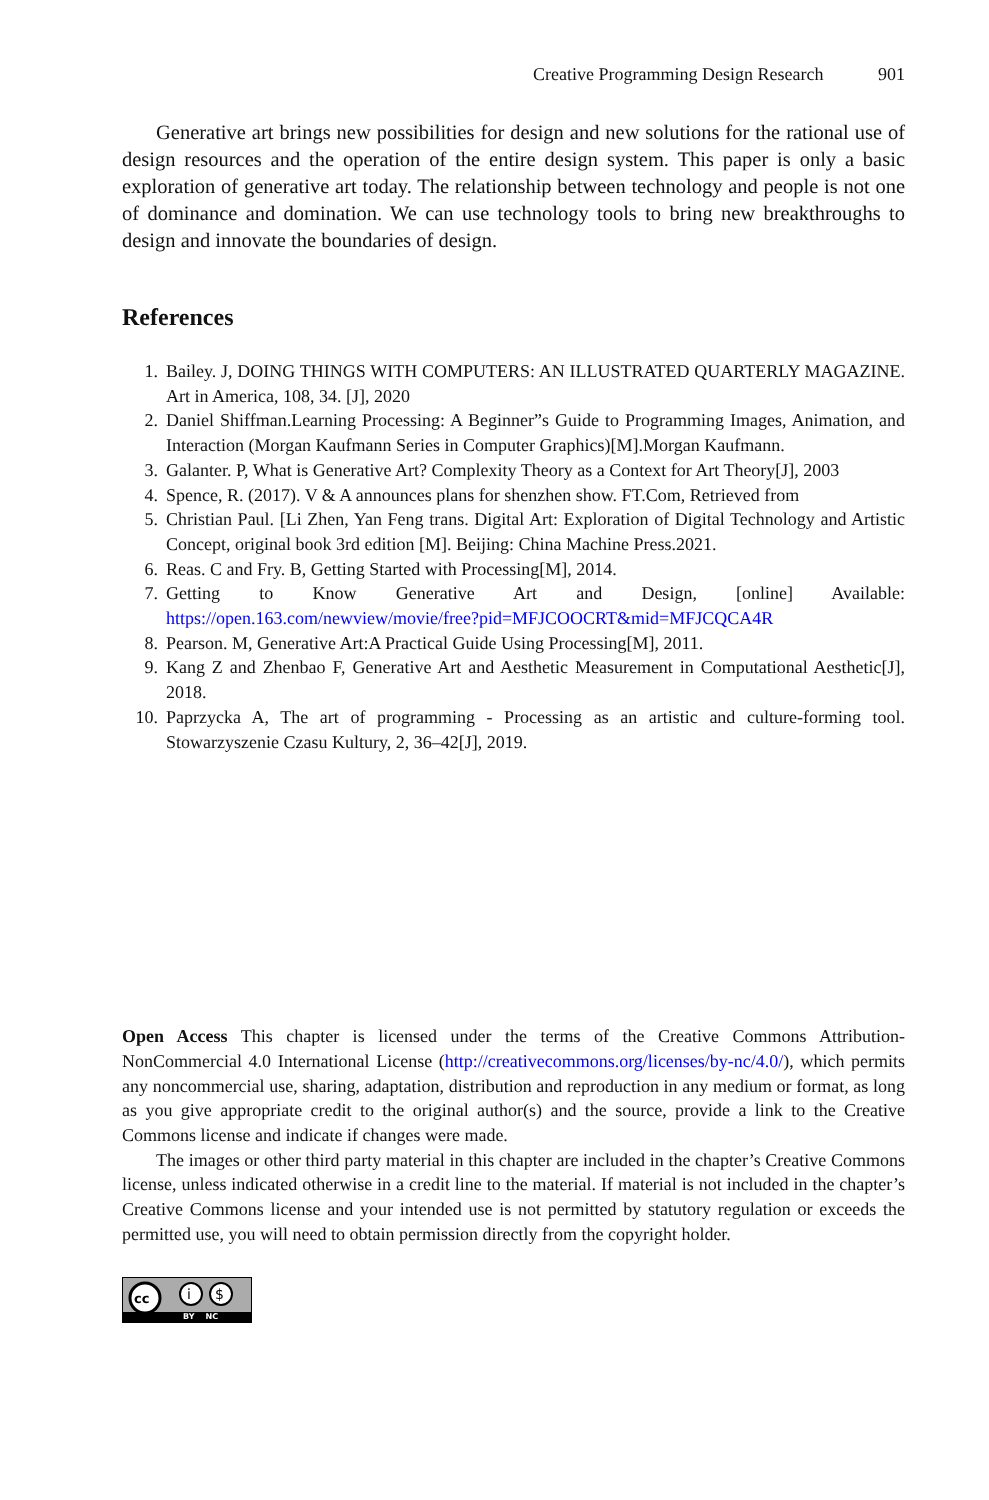Creative Programming Design Research 901
Generative art brings new possibilities for design and new solutions for the rational use of design resources and the operation of the entire design system. This paper is only a basic exploration of generative art today. The relationship between technology and people is not one of dominance and domination. We can use technology tools to bring new breakthroughs to design and innovate the boundaries of design.
References
1. Bailey. J, DOING THINGS WITH COMPUTERS: AN ILLUSTRATED QUARTERLY MAGAZINE. Art in America, 108, 34. [J], 2020
2. Daniel Shiffman.Learning Processing: A Beginner”s Guide to Programming Images, Animation, and Interaction (Morgan Kaufmann Series in Computer Graphics)[M].Morgan Kaufmann.
3. Galanter. P, What is Generative Art? Complexity Theory as a Context for Art Theory[J], 2003
4. Spence, R. (2017). V & A announces plans for shenzhen show. FT.Com, Retrieved from
5. Christian Paul. [Li Zhen, Yan Feng trans. Digital Art: Exploration of Digital Technology and Artistic Concept, original book 3rd edition [M]. Beijing: China Machine Press.2021.
6. Reas. C and Fry. B, Getting Started with Processing[M], 2014.
7. Getting to Know Generative Art and Design, [online] Available: https://open.163.com/newview/movie/free?pid=MFJCOOCRT&mid=MFJCQCA4R
8. Pearson. M, Generative Art:A Practical Guide Using Processing[M], 2011.
9. Kang Z and Zhenbao F, Generative Art and Aesthetic Measurement in Computational Aesthetic[J], 2018.
10. Paprzycka A, The art of programming - Processing as an artistic and culture-forming tool. Stowarzyszenie Czasu Kultury, 2, 36–42[J], 2019.
Open Access This chapter is licensed under the terms of the Creative Commons Attribution-NonCommercial 4.0 International License (http://creativecommons.org/licenses/by-nc/4.0/), which permits any noncommercial use, sharing, adaptation, distribution and reproduction in any medium or format, as long as you give appropriate credit to the original author(s) and the source, provide a link to the Creative Commons license and indicate if changes were made.
The images or other third party material in this chapter are included in the chapter’s Creative Commons license, unless indicated otherwise in a credit line to the material. If material is not included in the chapter’s Creative Commons license and your intended use is not permitted by statutory regulation or exceeds the permitted use, you will need to obtain permission directly from the copyright holder.
cc
$
i
BY NC